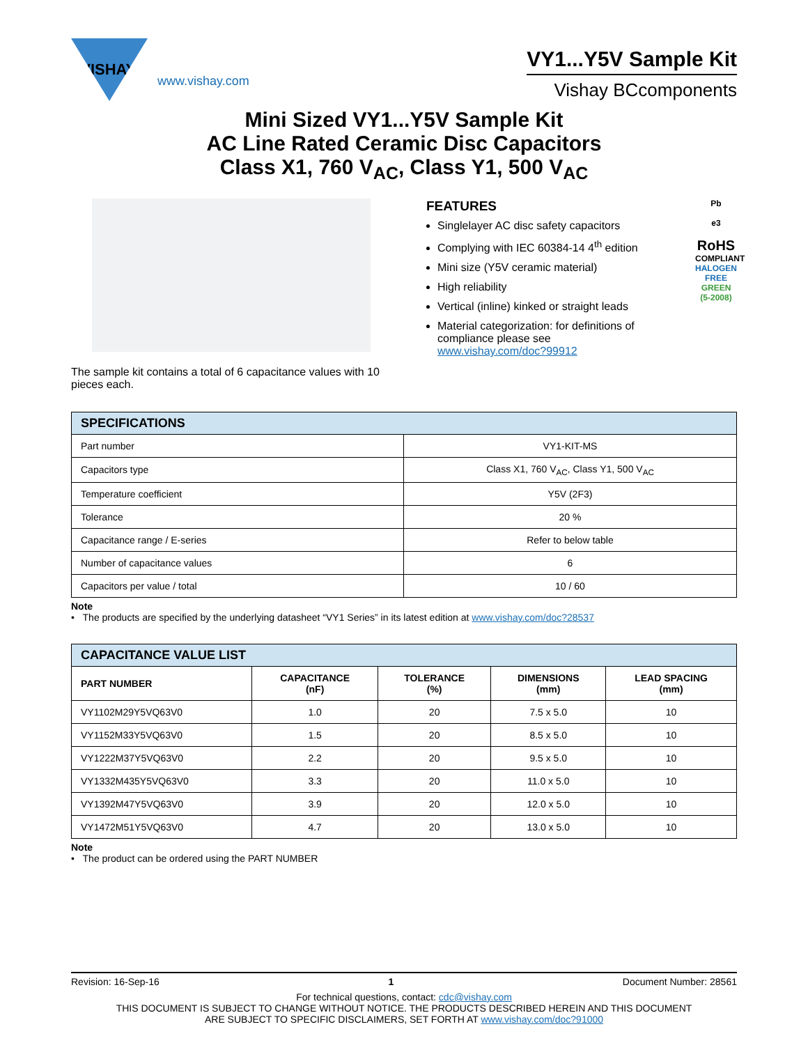VISHAY.
www.vishay.com
VY1...Y5V Sample Kit
Vishay BCcomponents
Mini Sized VY1...Y5V Sample Kit
AC Line Rated Ceramic Disc Capacitors
Class X1, 760 V<sub>AC</sub>, Class Y1, 500 V<sub>AC</sub>
The sample kit contains a total of 6 capacitance values with 10 pieces each.
FEATURES
Singlelayer AC disc safety capacitors
Complying with IEC 60384-14 4<sup>th</sup> edition
Mini size (Y5V ceramic material)
High reliability
Vertical (inline) kinked or straight leads
Material categorization: for definitions of compliance please see www.vishay.com/doc?99912
Pb
e3
RoHS
COMPLIANT
HALOGEN FREE
GREEN (5-2008)
| SPECIFICATIONS | |
| --- | --- |
| Part number | VY1-KIT-MS |
| Capacitors type | Class X1, 760 V<sub>AC</sub>, Class Y1, 500 V<sub>AC</sub> |
| Temperature coefficient | Y5V (2F3) |
| Tolerance | 20 % |
| Capacitance range / E-series | Refer to below table |
| Number of capacitance values | 6 |
| Capacitors per value / total | 10 / 60 |
Note
• The products are specified by the underlying datasheet “VY1 Series” in its latest edition at www.vishay.com/doc?28537
| CAPACITANCE VALUE LIST | | | | |
| --- | --- | --- | --- | --- |
| PART NUMBER | CAPACITANCE (nF) | TOLERANCE (%) | DIMENSIONS (mm) | LEAD SPACING (mm) |
| VY1102M29Y5VQ63V0 | 1.0 | 20 | 7.5 x 5.0 | 10 |
| VY1152M33Y5VQ63V0 | 1.5 | 20 | 8.5 x 5.0 | 10 |
| VY1222M37Y5VQ63V0 | 2.2 | 20 | 9.5 x 5.0 | 10 |
| VY1332M435Y5VQ63V0 | 3.3 | 20 | 11.0 x 5.0 | 10 |
| VY1392M47Y5VQ63V0 | 3.9 | 20 | 12.0 x 5.0 | 10 |
| VY1472M51Y5VQ63V0 | 4.7 | 20 | 13.0 x 5.0 | 10 |
Note
• The product can be ordered using the PART NUMBER
Revision: 16-Sep-16 1 Document Number: 28561
For technical questions, contact: cdc@vishay.com
THIS DOCUMENT IS SUBJECT TO CHANGE WITHOUT NOTICE. THE PRODUCTS DESCRIBED HEREIN AND THIS DOCUMENT
ARE SUBJECT TO SPECIFIC DISCLAIMERS, SET FORTH AT www.vishay.com/doc?91000